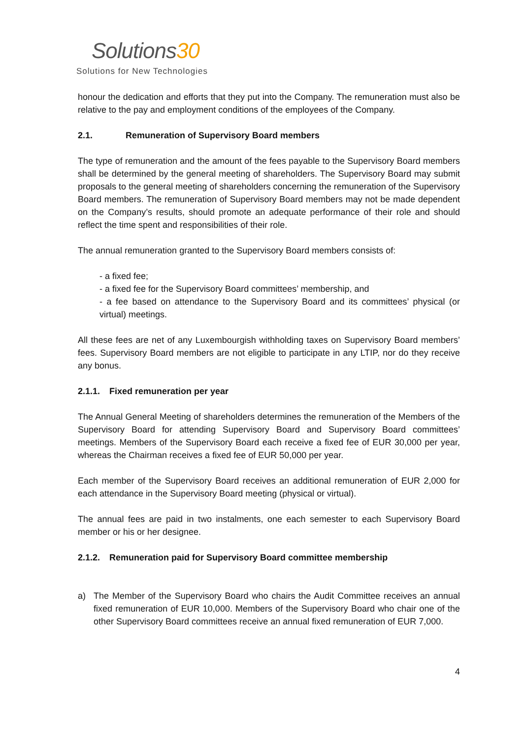Solutions30
Solutions for New Technologies
honour the dedication and efforts that they put into the Company. The remuneration must also be relative to the pay and employment conditions of the employees of the Company.
2.1. Remuneration of Supervisory Board members
The type of remuneration and the amount of the fees payable to the Supervisory Board members shall be determined by the general meeting of shareholders. The Supervisory Board may submit proposals to the general meeting of shareholders concerning the remuneration of the Supervisory Board members. The remuneration of Supervisory Board members may not be made dependent on the Company’s results, should promote an adequate performance of their role and should reflect the time spent and responsibilities of their role.
The annual remuneration granted to the Supervisory Board members consists of:
- a fixed fee;
- a fixed fee for the Supervisory Board committees’ membership, and
- a fee based on attendance to the Supervisory Board and its committees’ physical (or virtual) meetings.
All these fees are net of any Luxembourgish withholding taxes on Supervisory Board members’ fees. Supervisory Board members are not eligible to participate in any LTIP, nor do they receive any bonus.
2.1.1. Fixed remuneration per year
The Annual General Meeting of shareholders determines the remuneration of the Members of the Supervisory Board for attending Supervisory Board and Supervisory Board committees’ meetings. Members of the Supervisory Board each receive a fixed fee of EUR 30,000 per year, whereas the Chairman receives a fixed fee of EUR 50,000 per year.
Each member of the Supervisory Board receives an additional remuneration of EUR 2,000 for each attendance in the Supervisory Board meeting (physical or virtual).
The annual fees are paid in two instalments, one each semester to each Supervisory Board member or his or her designee.
2.1.2. Remuneration paid for Supervisory Board committee membership
a) The Member of the Supervisory Board who chairs the Audit Committee receives an annual fixed remuneration of EUR 10,000. Members of the Supervisory Board who chair one of the other Supervisory Board committees receive an annual fixed remuneration of EUR 7,000.
4